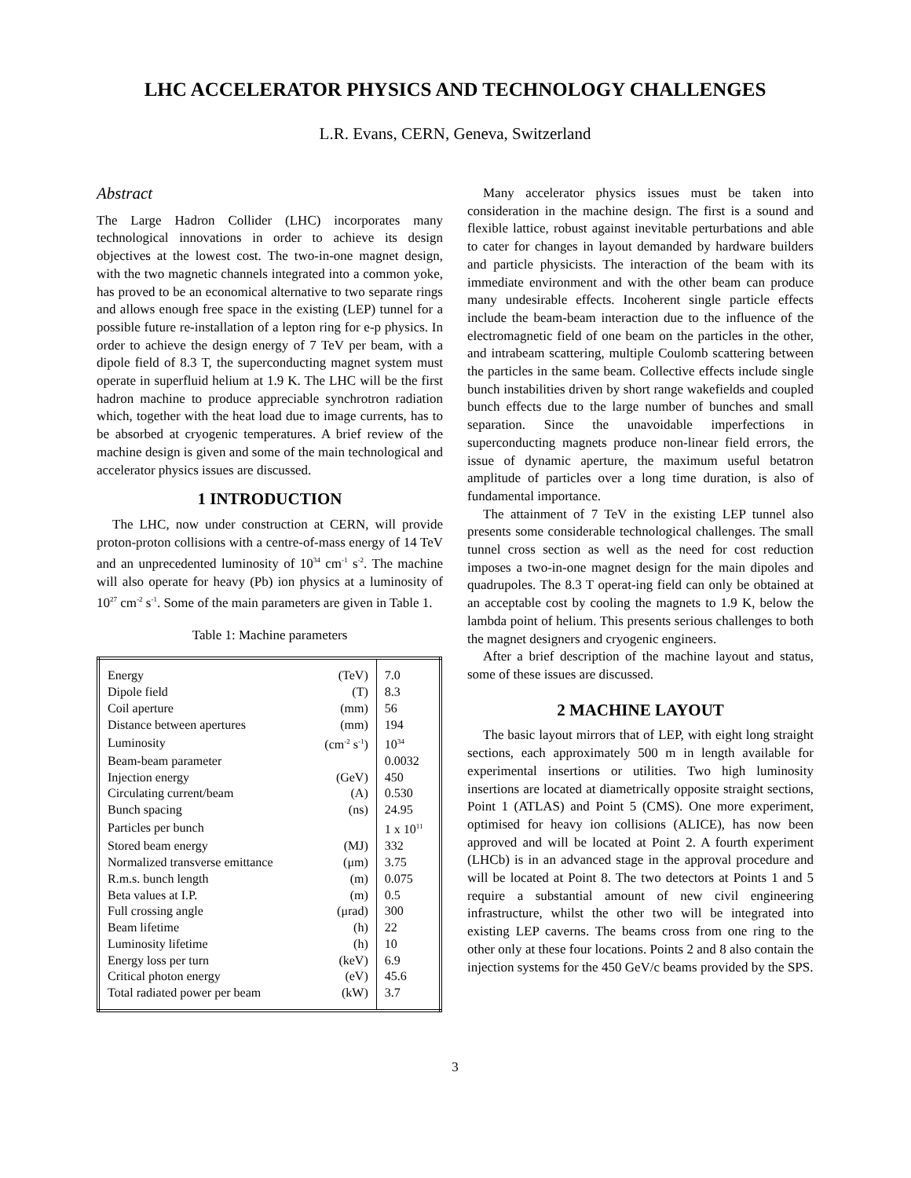LHC ACCELERATOR PHYSICS AND TECHNOLOGY CHALLENGES
L.R. Evans, CERN, Geneva, Switzerland
Abstract
The Large Hadron Collider (LHC) incorporates many technological innovations in order to achieve its design objectives at the lowest cost. The two-in-one magnet design, with the two magnetic channels integrated into a common yoke, has proved to be an economical alternative to two separate rings and allows enough free space in the existing (LEP) tunnel for a possible future re-installation of a lepton ring for e-p physics. In order to achieve the design energy of 7 TeV per beam, with a dipole field of 8.3 T, the superconducting magnet system must operate in superfluid helium at 1.9 K. The LHC will be the first hadron machine to produce appreciable synchrotron radiation which, together with the heat load due to image currents, has to be absorbed at cryogenic temperatures. A brief review of the machine design is given and some of the main technological and accelerator physics issues are discussed.
1 INTRODUCTION
The LHC, now under construction at CERN, will provide proton-proton collisions with a centre-of-mass energy of 14 TeV and an unprecedented luminosity of 10<sup>34</sup> cm<sup>-1</sup> s<sup>-2</sup>. The machine will also operate for heavy (Pb) ion physics at a luminosity of 10<sup>27</sup> cm<sup>-2</sup> s<sup>-1</sup>. Some of the main parameters are given in Table 1.
Table 1: Machine parameters
| Energy | (TeV) | 7.0 |
| Dipole field | (T) | 8.3 |
| Coil aperture | (mm) | 56 |
| Distance between apertures | (mm) | 194 |
| Luminosity | (cm<sup>-2</sup> s<sup>-1</sup>) | 10<sup>34</sup> |
| Beam-beam parameter | | 0.0032 |
| Injection energy | (GeV) | 450 |
| Circulating current/beam | (A) | 0.530 |
| Bunch spacing | (ns) | 24.95 |
| Particles per bunch | | 1 x 10<sup>11</sup> |
| Stored beam energy | (MJ) | 332 |
| Normalized transverse emittance | (μm) | 3.75 |
| R.m.s. bunch length | (m) | 0.075 |
| Beta values at I.P. | (m) | 0.5 |
| Full crossing angle | (μrad) | 300 |
| Beam lifetime | (h) | 22 |
| Luminosity lifetime | (h) | 10 |
| Energy loss per turn | (keV) | 6.9 |
| Critical photon energy | (eV) | 45.6 |
| Total radiated power per beam | (kW) | 3.7 |
Many accelerator physics issues must be taken into consideration in the machine design. The first is a sound and flexible lattice, robust against inevitable perturbations and able to cater for changes in layout demanded by hardware builders and particle physicists. The interaction of the beam with its immediate environment and with the other beam can produce many undesirable effects. Incoherent single particle effects include the beam-beam interaction due to the influence of the electromagnetic field of one beam on the particles in the other, and intrabeam scattering, multiple Coulomb scattering between the particles in the same beam. Collective effects include single bunch instabilities driven by short range wakefields and coupled bunch effects due to the large number of bunches and small separation. Since the unavoidable imperfections in superconducting magnets produce non-linear field errors, the issue of dynamic aperture, the maximum useful betatron amplitude of particles over a long time duration, is also of fundamental importance.
The attainment of 7 TeV in the existing LEP tunnel also presents some considerable technological challenges. The small tunnel cross section as well as the need for cost reduction imposes a two-in-one magnet design for the main dipoles and quadrupoles. The 8.3 T operat-ing field can only be obtained at an acceptable cost by cooling the magnets to 1.9 K, below the lambda point of helium. This presents serious challenges to both the magnet designers and cryogenic engineers.
After a brief description of the machine layout and status, some of these issues are discussed.
2 MACHINE LAYOUT
The basic layout mirrors that of LEP, with eight long straight sections, each approximately 500 m in length available for experimental insertions or utilities. Two high luminosity insertions are located at diametrically opposite straight sections, Point 1 (ATLAS) and Point 5 (CMS). One more experiment, optimised for heavy ion collisions (ALICE), has now been approved and will be located at Point 2. A fourth experiment (LHCb) is in an advanced stage in the approval procedure and will be located at Point 8. The two detectors at Points 1 and 5 require a substantial amount of new civil engineering infrastructure, whilst the other two will be integrated into existing LEP caverns. The beams cross from one ring to the other only at these four locations. Points 2 and 8 also contain the injection systems for the 450 GeV/c beams provided by the SPS.
3